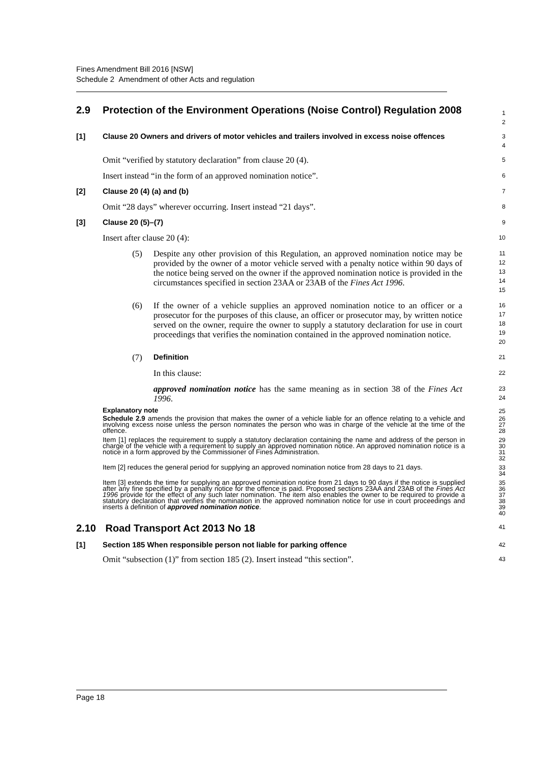Fines Amendment Bill 2016 [NSW]
Schedule 2 Amendment of other Acts and regulation
2.9 Protection of the Environment Operations (Noise Control) Regulation 2008
1
2
[1] Clause 20 Owners and drivers of motor vehicles and trailers involved in excess noise offences
3
4
Omit “verified by statutory declaration” from clause 20 (4).
5
Insert instead “in the form of an approved nomination notice”.
6
[2] Clause 20 (4) (a) and (b)
7
Omit “28 days” wherever occurring. Insert instead “21 days”.
8
[3] Clause 20 (5)–(7)
9
Insert after clause 20 (4):
10
(5) Despite any other provision of this Regulation, an approved nomination notice may be provided by the owner of a motor vehicle served with a penalty notice within 90 days of the notice being served on the owner if the approved nomination notice is provided in the circumstances specified in section 23AA or 23AB of the Fines Act 1996.
11
12
13
14
15
(6) If the owner of a vehicle supplies an approved nomination notice to an officer or a prosecutor for the purposes of this clause, an officer or prosecutor may, by written notice served on the owner, require the owner to supply a statutory declaration for use in court proceedings that verifies the nomination contained in the approved nomination notice.
16
17
18
19
20
(7) Definition
21
In this clause:
22
approved nomination notice has the same meaning as in section 38 of the Fines Act 1996.
23
24
Explanatory note
25
Schedule 2.9 amends the provision that makes the owner of a vehicle liable for an offence relating to a vehicle and involving excess noise unless the person nominates the person who was in charge of the vehicle at the time of the offence.
26
27
28
Item [1] replaces the requirement to supply a statutory declaration containing the name and address of the person in charge of the vehicle with a requirement to supply an approved nomination notice. An approved nomination notice is a notice in a form approved by the Commissioner of Fines Administration.
29
30
31
32
Item [2] reduces the general period for supplying an approved nomination notice from 28 days to 21 days.
33
34
Item [3] extends the time for supplying an approved nomination notice from 21 days to 90 days if the notice is supplied after any fine specified by a penalty notice for the offence is paid. Proposed sections 23AA and 23AB of the Fines Act 1996 provide for the effect of any such later nomination. The item also enables the owner to be required to provide a statutory declaration that verifies the nomination in the approved nomination notice for use in court proceedings and inserts a definition of approved nomination notice.
35
36
37
38
39
40
2.10 Road Transport Act 2013 No 18
41
[1] Section 185 When responsible person not liable for parking offence
42
Omit “subsection (1)” from section 185 (2). Insert instead “this section”.
43
Page 18